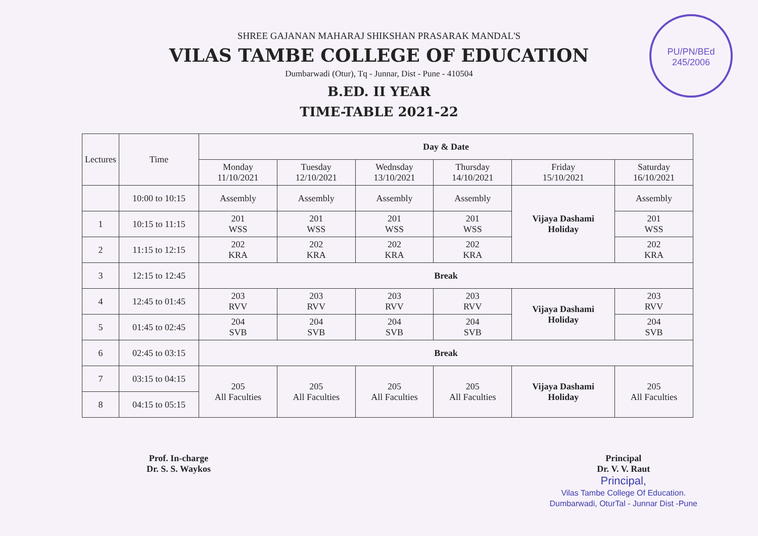PU/PN/BEd
245/2006
SHREE GAJANAN MAHARAJ SHIKSHAN PRASARAK MANDAL'S
VILAS TAMBE COLLEGE OF EDUCATION
Dumbarwadi (Otur), Tq - Junnar, Dist - Pune - 410504
B.ED. II YEAR
TIME-TABLE 2021-22
| Lectures | Time | Day & Date | | | | | |
| --- | --- | --- | --- | --- | --- | --- | --- |
| | | Monday 11/10/2021 | Tuesday 12/10/2021 | Wednsday 13/10/2021 | Thursday 14/10/2021 | Friday 15/10/2021 | Saturday 16/10/2021 |
| | 10:00 to 10:15 | Assembly | Assembly | Assembly | Assembly | Vijaya Dashami Holiday | Assembly |
| 1 | 10:15 to 11:15 | 201 WSS | 201 WSS | 201 WSS | 201 WSS | | 201 WSS |
| 2 | 11:15 to 12:15 | 202 KRA | 202 KRA | 202 KRA | 202 KRA | | 202 KRA |
| 3 | 12:15 to 12:45 | Break | | | | | |
| 4 | 12:45 to 01:45 | 203 RVV | 203 RVV | 203 RVV | 203 RVV | Vijaya Dashami Holiday | 203 RVV |
| 5 | 01:45 to 02:45 | 204 SVB | 204 SVB | 204 SVB | 204 SVB | | 204 SVB |
| 6 | 02:45 to 03:15 | Break | | | | | |
| 7 | 03:15 to 04:15 | 205 All Faculties | 205 All Faculties | 205 All Faculties | 205 All Faculties | Vijaya Dashami Holiday | 205 All Faculties |
| 8 | 04:15 to 05:15 | | | | | | |
Prof. In-charge
Dr. S. S. Waykos
Principal
Dr. V. V. Raut
Principal,
Vilas Tambe College Of Education.
Dumbarwadi, OturTal - Junnar Dist -Pune